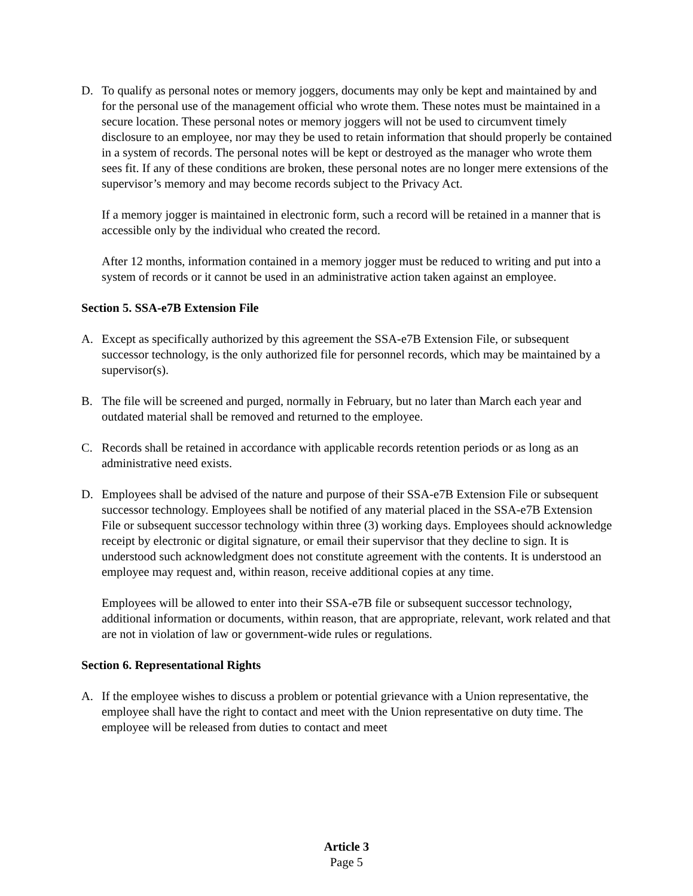D. To qualify as personal notes or memory joggers, documents may only be kept and maintained by and for the personal use of the management official who wrote them. These notes must be maintained in a secure location. These personal notes or memory joggers will not be used to circumvent timely disclosure to an employee, nor may they be used to retain information that should properly be contained in a system of records. The personal notes will be kept or destroyed as the manager who wrote them sees fit. If any of these conditions are broken, these personal notes are no longer mere extensions of the supervisor’s memory and may become records subject to the Privacy Act.
If a memory jogger is maintained in electronic form, such a record will be retained in a manner that is accessible only by the individual who created the record.
After 12 months, information contained in a memory jogger must be reduced to writing and put into a system of records or it cannot be used in an administrative action taken against an employee.
Section 5. SSA-e7B Extension File
A. Except as specifically authorized by this agreement the SSA-e7B Extension File, or subsequent successor technology, is the only authorized file for personnel records, which may be maintained by a supervisor(s).
B. The file will be screened and purged, normally in February, but no later than March each year and outdated material shall be removed and returned to the employee.
C. Records shall be retained in accordance with applicable records retention periods or as long as an administrative need exists.
D. Employees shall be advised of the nature and purpose of their SSA-e7B Extension File or subsequent successor technology. Employees shall be notified of any material placed in the SSA-e7B Extension File or subsequent successor technology within three (3) working days. Employees should acknowledge receipt by electronic or digital signature, or email their supervisor that they decline to sign. It is understood such acknowledgment does not constitute agreement with the contents. It is understood an employee may request and, within reason, receive additional copies at any time.
Employees will be allowed to enter into their SSA-e7B file or subsequent successor technology, additional information or documents, within reason, that are appropriate, relevant, work related and that are not in violation of law or government-wide rules or regulations.
Section 6. Representational Rights
A. If the employee wishes to discuss a problem or potential grievance with a Union representative, the employee shall have the right to contact and meet with the Union representative on duty time. The employee will be released from duties to contact and meet
Article 3
Page 5